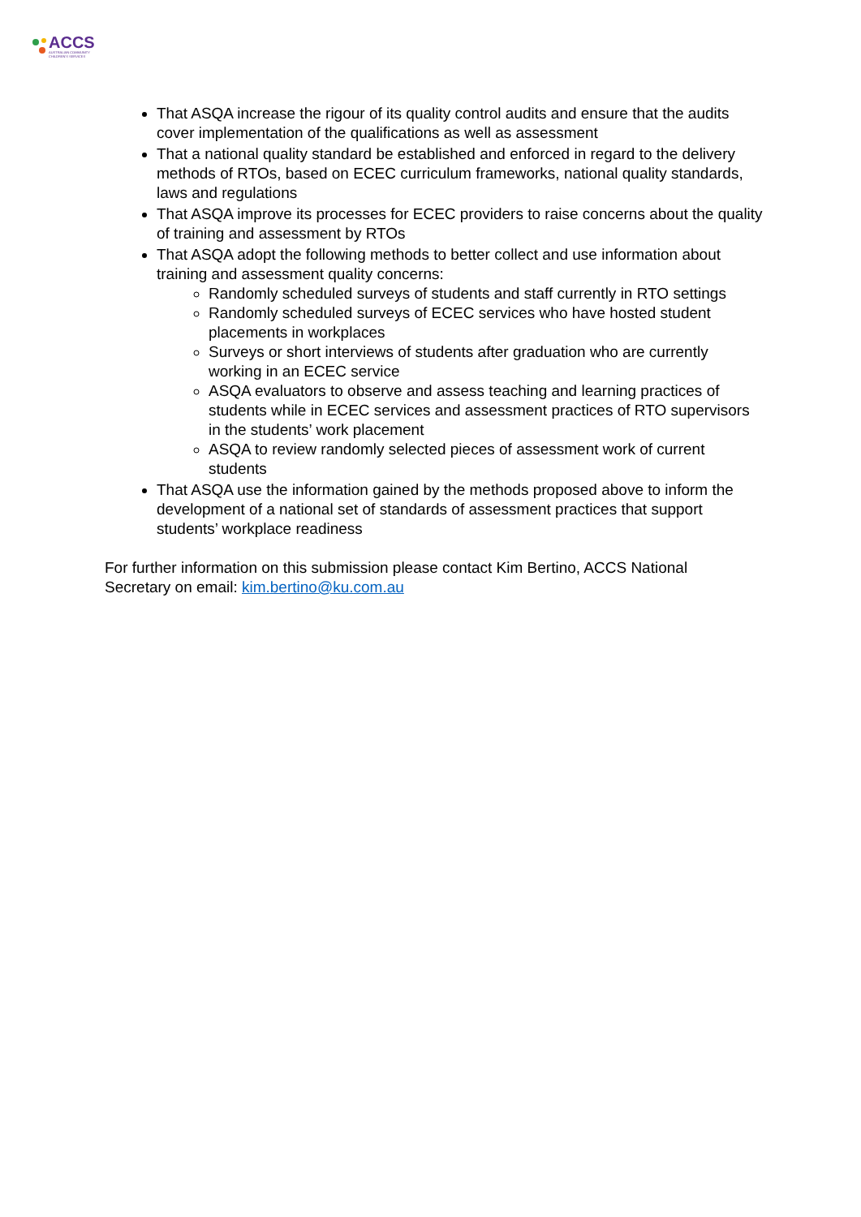ACCS
AUSTRALIAN COMMUNITY
CHILDREN'S SERVICES
That ASQA increase the rigour of its quality control audits and ensure that the audits cover implementation of the qualifications as well as assessment
That a national quality standard be established and enforced in regard to the delivery methods of RTOs, based on ECEC curriculum frameworks, national quality standards, laws and regulations
That ASQA improve its processes for ECEC providers to raise concerns about the quality of training and assessment by RTOs
That ASQA adopt the following methods to better collect and use information about training and assessment quality concerns:
Randomly scheduled surveys of students and staff currently in RTO settings
Randomly scheduled surveys of ECEC services who have hosted student placements in workplaces
Surveys or short interviews of students after graduation who are currently working in an ECEC service
ASQA evaluators to observe and assess teaching and learning practices of students while in ECEC services and assessment practices of RTO supervisors in the students’ work placement
ASQA to review randomly selected pieces of assessment work of current students
That ASQA use the information gained by the methods proposed above to inform the development of a national set of standards of assessment practices that support students’ workplace readiness
For further information on this submission please contact Kim Bertino, ACCS National Secretary on email: kim.bertino@ku.com.au